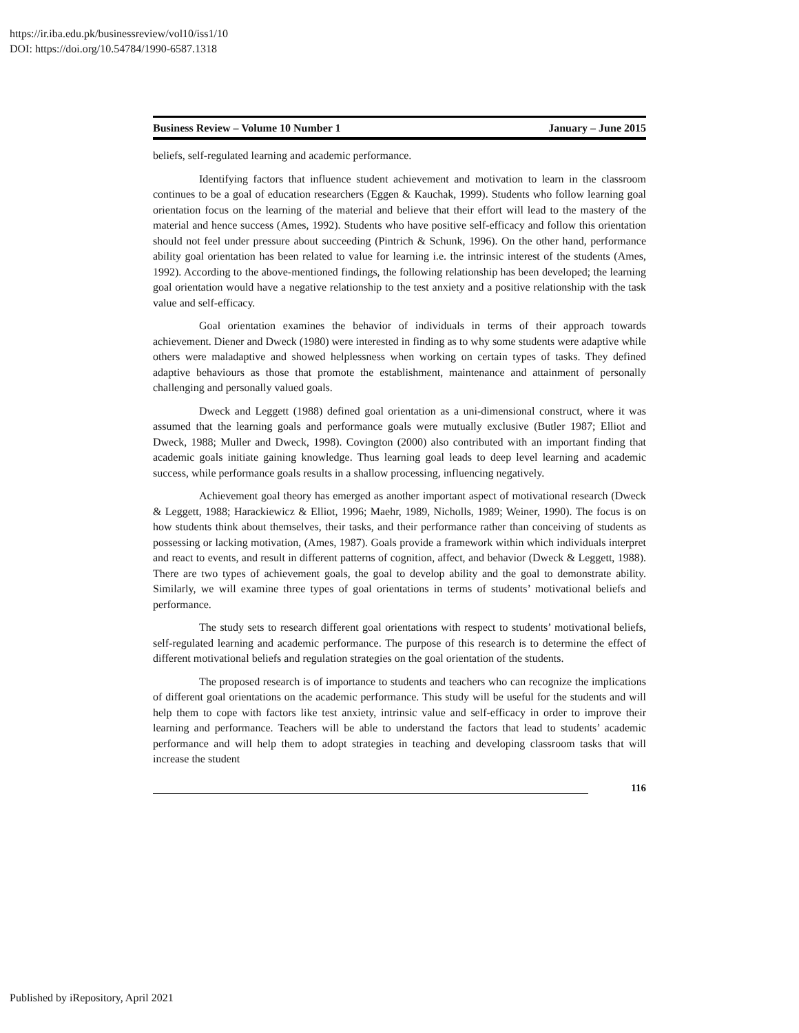https://ir.iba.edu.pk/businessreview/vol10/iss1/10
DOI: https://doi.org/10.54784/1990-6587.1318
Business Review – Volume 10 Number 1 January – June 2015
beliefs, self-regulated learning and academic performance.
Identifying factors that influence student achievement and motivation to learn in the classroom continues to be a goal of education researchers (Eggen & Kauchak, 1999). Students who follow learning goal orientation focus on the learning of the material and believe that their effort will lead to the mastery of the material and hence success (Ames, 1992). Students who have positive self-efficacy and follow this orientation should not feel under pressure about succeeding (Pintrich & Schunk, 1996). On the other hand, performance ability goal orientation has been related to value for learning i.e. the intrinsic interest of the students (Ames, 1992). According to the above-mentioned findings, the following relationship has been developed; the learning goal orientation would have a negative relationship to the test anxiety and a positive relationship with the task value and self-efficacy.
Goal orientation examines the behavior of individuals in terms of their approach towards achievement. Diener and Dweck (1980) were interested in finding as to why some students were adaptive while others were maladaptive and showed helplessness when working on certain types of tasks. They defined adaptive behaviours as those that promote the establishment, maintenance and attainment of personally challenging and personally valued goals.
Dweck and Leggett (1988) defined goal orientation as a uni-dimensional construct, where it was assumed that the learning goals and performance goals were mutually exclusive (Butler 1987; Elliot and Dweck, 1988; Muller and Dweck, 1998). Covington (2000) also contributed with an important finding that academic goals initiate gaining knowledge. Thus learning goal leads to deep level learning and academic success, while performance goals results in a shallow processing, influencing negatively.
Achievement goal theory has emerged as another important aspect of motivational research (Dweck & Leggett, 1988; Harackiewicz & Elliot, 1996; Maehr, 1989, Nicholls, 1989; Weiner, 1990). The focus is on how students think about themselves, their tasks, and their performance rather than conceiving of students as possessing or lacking motivation, (Ames, 1987). Goals provide a framework within which individuals interpret and react to events, and result in different patterns of cognition, affect, and behavior (Dweck & Leggett, 1988). There are two types of achievement goals, the goal to develop ability and the goal to demonstrate ability. Similarly, we will examine three types of goal orientations in terms of students’ motivational beliefs and performance.
The study sets to research different goal orientations with respect to students’ motivational beliefs, self-regulated learning and academic performance. The purpose of this research is to determine the effect of different motivational beliefs and regulation strategies on the goal orientation of the students.
The proposed research is of importance to students and teachers who can recognize the implications of different goal orientations on the academic performance. This study will be useful for the students and will help them to cope with factors like test anxiety, intrinsic value and self-efficacy in order to improve their learning and performance. Teachers will be able to understand the factors that lead to students’ academic performance and will help them to adopt strategies in teaching and developing classroom tasks that will increase the student
116
Published by iRepository, April 2021